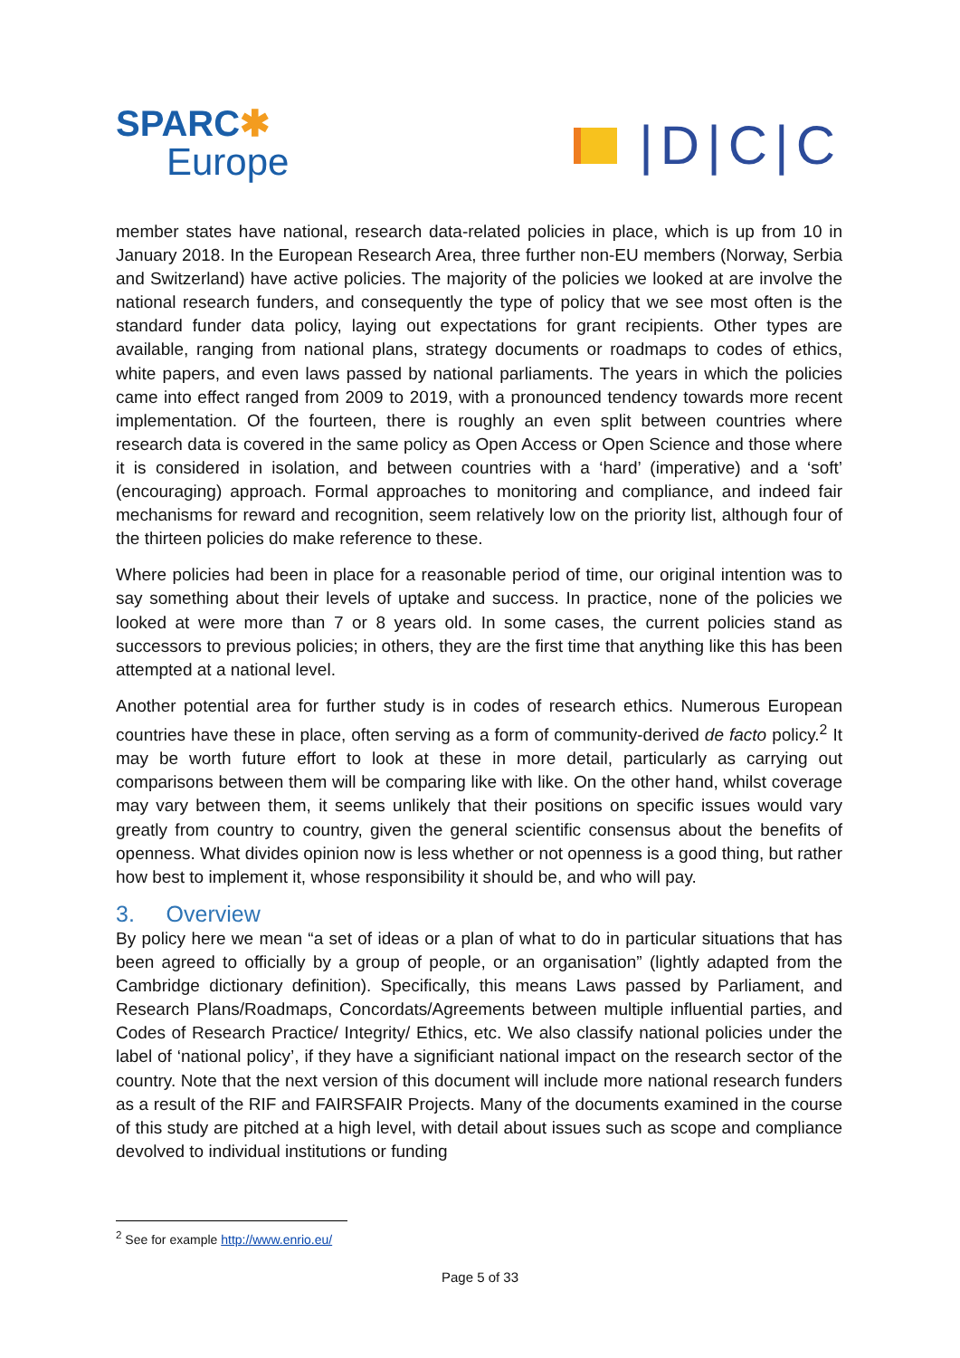SPARC✱
Europe
|D|C|C
member states have national, research data-related policies in place, which is up from 10 in January 2018. In the European Research Area, three further non-EU members (Norway, Serbia and Switzerland) have active policies. The majority of the policies we looked at are involve the national research funders, and consequently the type of policy that we see most often is the standard funder data policy, laying out expectations for grant recipients. Other types are available, ranging from national plans, strategy documents or roadmaps to codes of ethics, white papers, and even laws passed by national parliaments. The years in which the policies came into effect ranged from 2009 to 2019, with a pronounced tendency towards more recent implementation. Of the fourteen, there is roughly an even split between countries where research data is covered in the same policy as Open Access or Open Science and those where it is considered in isolation, and between countries with a ‘hard’ (imperative) and a ‘soft’ (encouraging) approach. Formal approaches to monitoring and compliance, and indeed fair mechanisms for reward and recognition, seem relatively low on the priority list, although four of the thirteen policies do make reference to these.
Where policies had been in place for a reasonable period of time, our original intention was to say something about their levels of uptake and success. In practice, none of the policies we looked at were more than 7 or 8 years old. In some cases, the current policies stand as successors to previous policies; in others, they are the first time that anything like this has been attempted at a national level.
Another potential area for further study is in codes of research ethics. Numerous European countries have these in place, often serving as a form of community-derived de facto policy.<sup>2</sup> It may be worth future effort to look at these in more detail, particularly as carrying out comparisons between them will be comparing like with like. On the other hand, whilst coverage may vary between them, it seems unlikely that their positions on specific issues would vary greatly from country to country, given the general scientific consensus about the benefits of openness. What divides opinion now is less whether or not openness is a good thing, but rather how best to implement it, whose responsibility it should be, and who will pay.
3. Overview
By policy here we mean “a set of ideas or a plan of what to do in particular situations that has been agreed to officially by a group of people, or an organisation” (lightly adapted from the Cambridge dictionary definition). Specifically, this means Laws passed by Parliament, and Research Plans/Roadmaps, Concordats/Agreements between multiple influential parties, and Codes of Research Practice/ Integrity/ Ethics, etc. We also classify national policies under the label of ‘national policy’, if they have a significiant national impact on the research sector of the country. Note that the next version of this document will include more national research funders as a result of the RIF and FAIRSFAIR Projects. Many of the documents examined in the course of this study are pitched at a high level, with detail about issues such as scope and compliance devolved to individual institutions or funding
<sup>2</sup> See for example http://www.enrio.eu/
Page 5 of 33